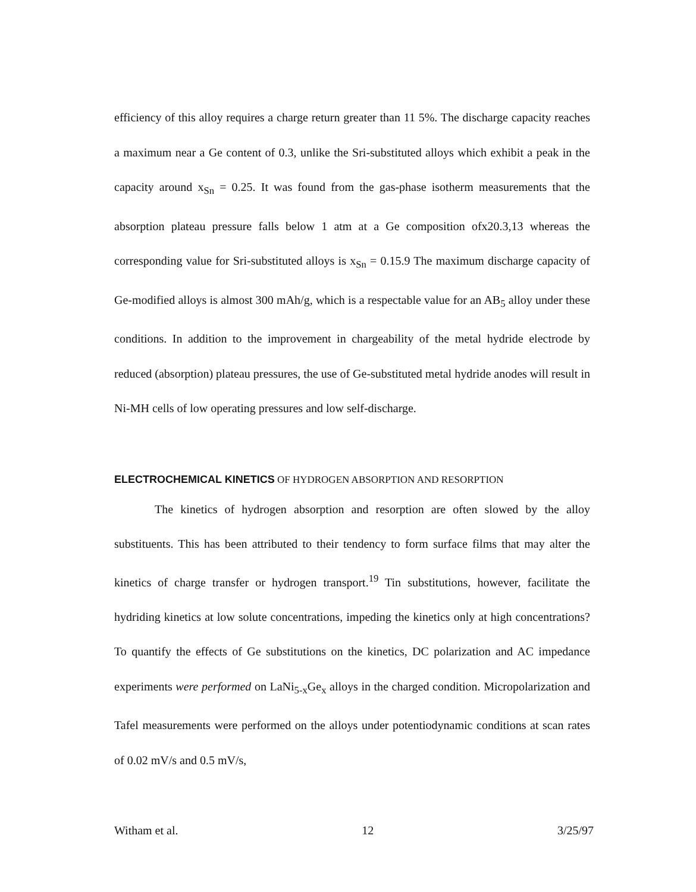efficiency of this alloy requires a charge return greater than 11 5%. The discharge capacity reaches a maximum near a Ge content of 0.3, unlike the Sri-substituted alloys which exhibit a peak in the capacity around x<sub>Sn</sub> = 0.25. It was found from the gas-phase isotherm measurements that the absorption plateau pressure falls below 1 atm at a Ge composition ofx20.3,13 whereas the corresponding value for Sri-substituted alloys is x<sub>Sn</sub> = 0.15.9 The maximum discharge capacity of Ge-modified alloys is almost 300 mAh/g, which is a respectable value for an AB<sub>5</sub> alloy under these conditions. In addition to the improvement in chargeability of the metal hydride electrode by reduced (absorption) plateau pressures, the use of Ge-substituted metal hydride anodes will result in Ni-MH cells of low operating pressures and low self-discharge.
ELECTROCHEMICAL KINETICS OF HYDROGEN ABSORPTION AND RESORPTION
The kinetics of hydrogen absorption and resorption are often slowed by the alloy substituents. This has been attributed to their tendency to form surface films that may alter the kinetics of charge transfer or hydrogen transport.<sup>19</sup> Tin substitutions, however, facilitate the hydriding kinetics at low solute concentrations, impeding the kinetics only at high concentrations? To quantify the effects of Ge substitutions on the kinetics, DC polarization and AC impedance experiments were performed on LaNi<sub>5-x</sub>Ge<sub>x</sub> alloys in the charged condition. Micropolarization and Tafel measurements were performed on the alloys under potentiodynamic conditions at scan rates of 0.02 mV/s and 0.5 mV/s,
Witham et al. 12 3/25/97